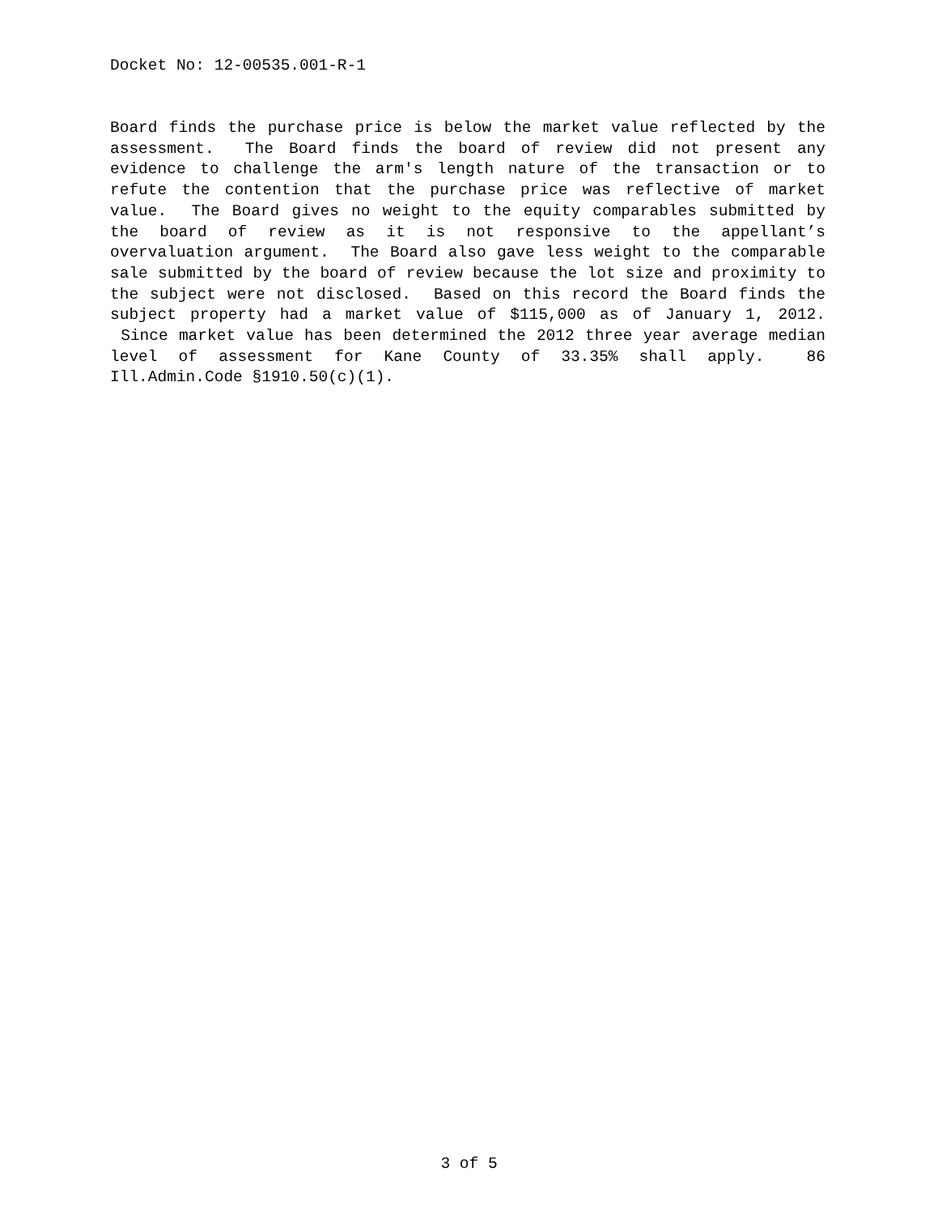Docket No: 12-00535.001-R-1
Board finds the purchase price is below the market value reflected by the assessment. The Board finds the board of review did not present any evidence to challenge the arm's length nature of the transaction or to refute the contention that the purchase price was reflective of market value. The Board gives no weight to the equity comparables submitted by the board of review as it is not responsive to the appellant’s overvaluation argument. The Board also gave less weight to the comparable sale submitted by the board of review because the lot size and proximity to the subject were not disclosed. Based on this record the Board finds the subject property had a market value of $115,000 as of January 1, 2012. Since market value has been determined the 2012 three year average median level of assessment for Kane County of 33.35% shall apply. 86 Ill.Admin.Code §1910.50(c)(1).
3 of 5